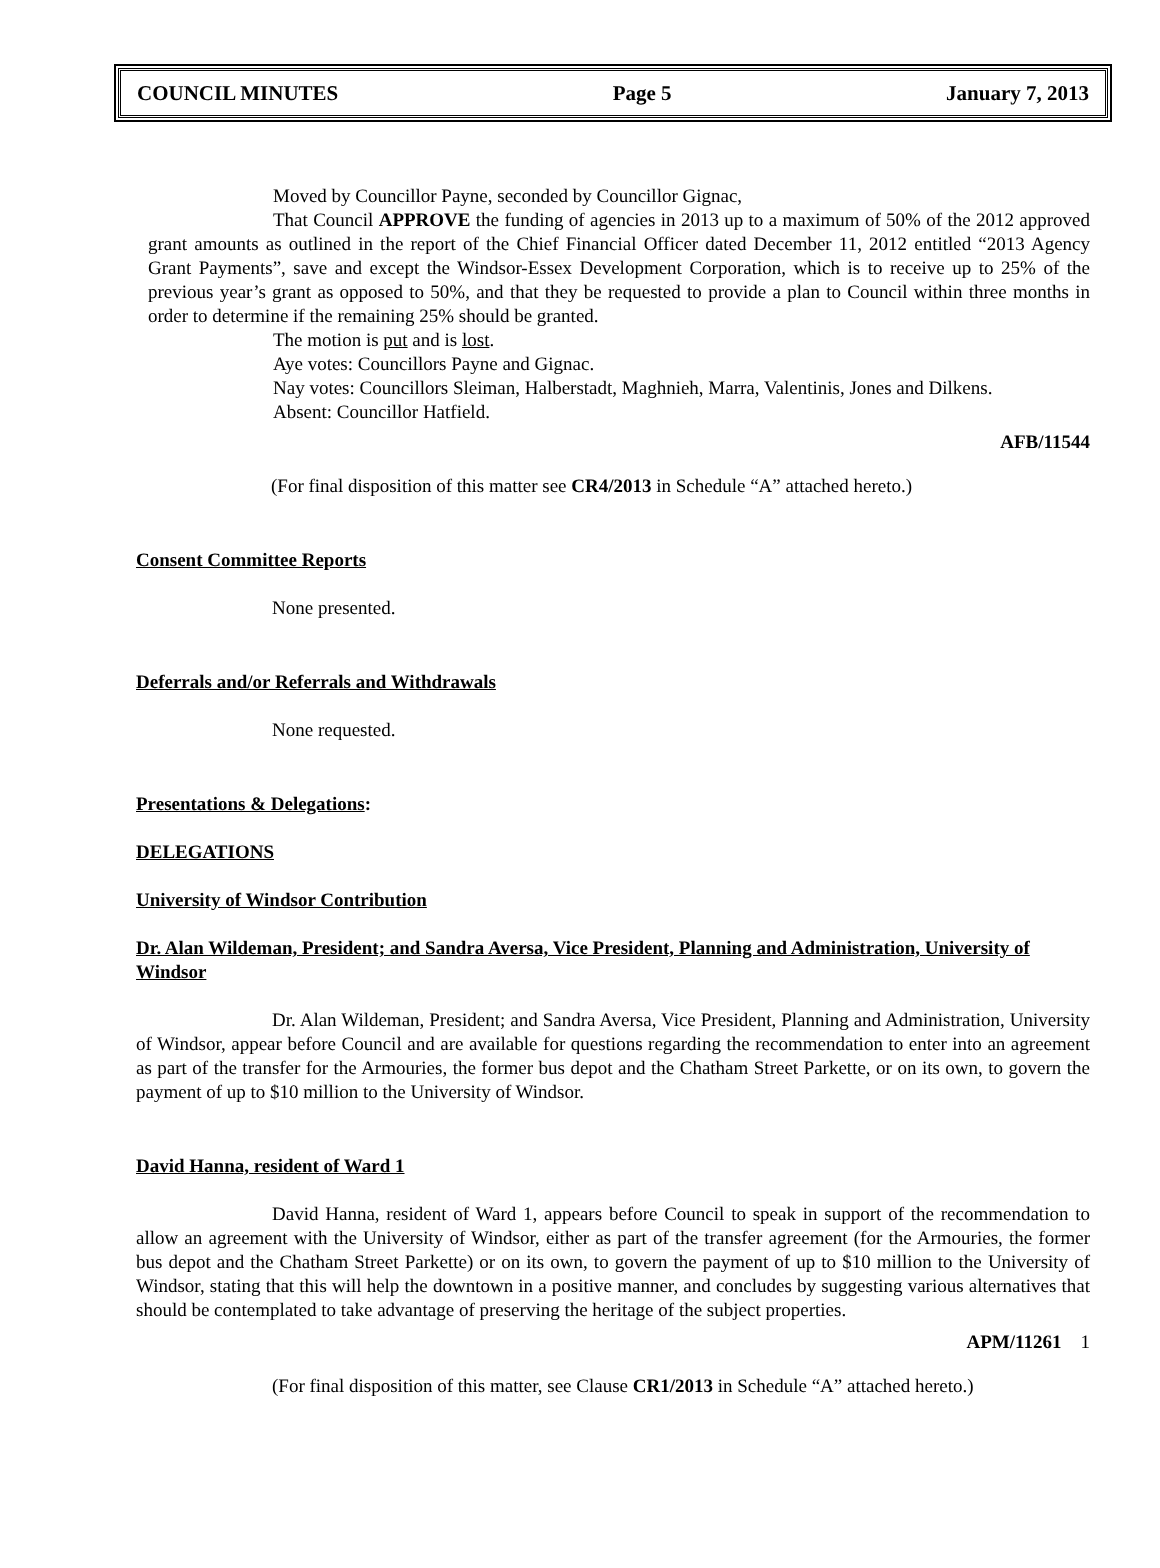COUNCIL MINUTES Page 5 January 7, 2013
Moved by Councillor Payne, seconded by Councillor Gignac,
That Council APPROVE the funding of agencies in 2013 up to a maximum of 50% of the 2012 approved grant amounts as outlined in the report of the Chief Financial Officer dated December 11, 2012 entitled “2013 Agency Grant Payments”, save and except the Windsor-Essex Development Corporation, which is to receive up to 25% of the previous year’s grant as opposed to 50%, and that they be requested to provide a plan to Council within three months in order to determine if the remaining 25% should be granted.
The motion is put and is lost.
Aye votes: Councillors Payne and Gignac.
Nay votes: Councillors Sleiman, Halberstadt, Maghnieh, Marra, Valentinis, Jones and Dilkens.
Absent: Councillor Hatfield.
AFB/11544
(For final disposition of this matter see CR4/2013 in Schedule “A” attached hereto.)
Consent Committee Reports
None presented.
Deferrals and/or Referrals and Withdrawals
None requested.
Presentations & Delegations:
DELEGATIONS
University of Windsor Contribution
Dr. Alan Wildeman, President; and Sandra Aversa, Vice President, Planning and Administration, University of Windsor
Dr. Alan Wildeman, President; and Sandra Aversa, Vice President, Planning and Administration, University of Windsor, appear before Council and are available for questions regarding the recommendation to enter into an agreement as part of the transfer for the Armouries, the former bus depot and the Chatham Street Parkette, or on its own, to govern the payment of up to $10 million to the University of Windsor.
David Hanna, resident of Ward 1
David Hanna, resident of Ward 1, appears before Council to speak in support of the recommendation to allow an agreement with the University of Windsor, either as part of the transfer agreement (for the Armouries, the former bus depot and the Chatham Street Parkette) or on its own, to govern the payment of up to $10 million to the University of Windsor, stating that this will help the downtown in a positive manner, and concludes by suggesting various alternatives that should be contemplated to take advantage of preserving the heritage of the subject properties.
APM/11261 1
(For final disposition of this matter, see Clause CR1/2013 in Schedule “A” attached hereto.)